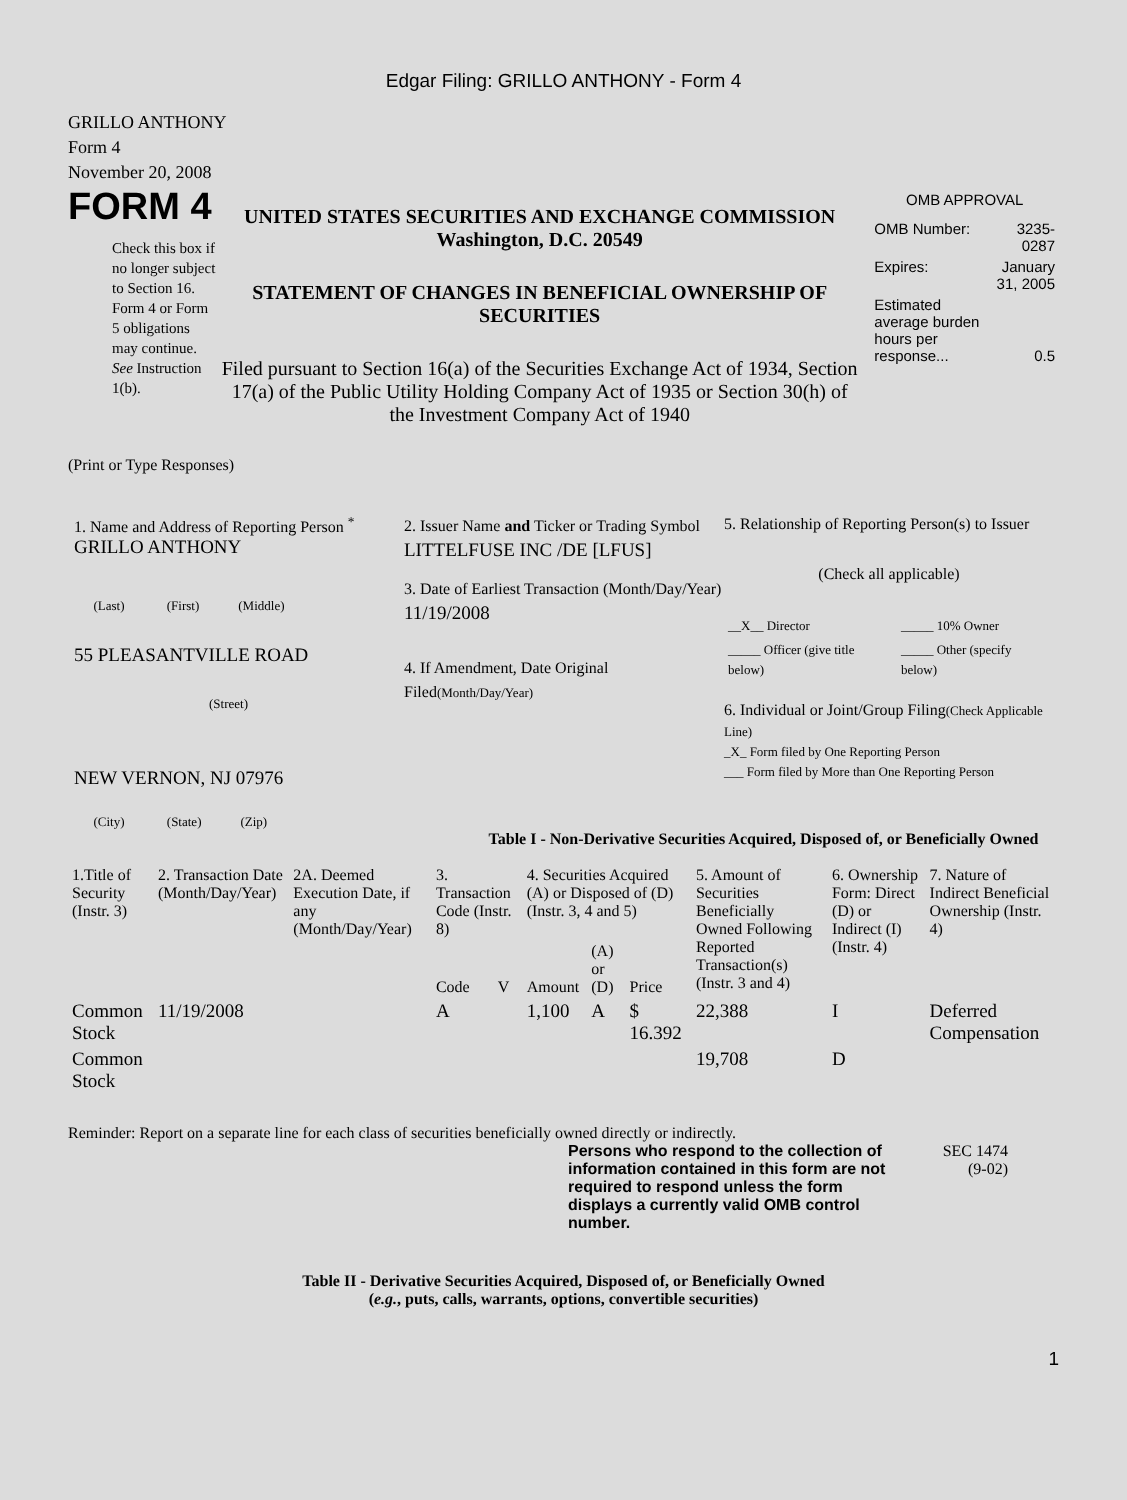Edgar Filing: GRILLO ANTHONY - Form 4
GRILLO ANTHONY
Form 4
November 20, 2008
FORM 4
Check this box if no longer subject to Section 16. Form 4 or Form 5 obligations may continue. See Instruction 1(b).
UNITED STATES SECURITIES AND EXCHANGE COMMISSION
Washington, D.C. 20549
STATEMENT OF CHANGES IN BENEFICIAL OWNERSHIP OF SECURITIES
Filed pursuant to Section 16(a) of the Securities Exchange Act of 1934, Section 17(a) of the Public Utility Holding Company Act of 1935 or Section 30(h) of the Investment Company Act of 1940
OMB APPROVAL
| OMB Number: | 3235-0287 |
| Expires: | January 31, 2005 |
| Estimated average burden hours per response... | 0.5 |
(Print or Type Responses)
1. Name and Address of Reporting Person <sup>*</sup>
GRILLO ANTHONY
(Last) (First) (Middle)
55 PLEASANTVILLE ROAD
(Street)
NEW VERNON, NJ 07976
(City) (State) (Zip)
2. Issuer Name and Ticker or Trading Symbol
LITTELFUSE INC /DE [LFUS]
3. Date of Earliest Transaction (Month/Day/Year)
11/19/2008
4. If Amendment, Date Original Filed(Month/Day/Year)
5. Relationship of Reporting Person(s) to Issuer
(Check all applicable)
| __X__ Director | _____ 10% Owner |
| _____ Officer (give title below) | _____ Other (specify below) |
6. Individual or Joint/Group Filing(Check Applicable Line)
_X_ Form filed by One Reporting Person
___ Form filed by More than One Reporting Person
Table I - Non-Derivative Securities Acquired, Disposed of, or Beneficially Owned
| 1.Title of Security (Instr. 3) | 2. Transaction Date (Month/Day/Year) | 2A. Deemed Execution Date, if any (Month/Day/Year) | 3. Transaction Code (Instr. 8) | | 4. Securities Acquired (A) or Disposed of (D) (Instr. 3, 4 and 5) | | | 5. Amount of Securities Beneficially Owned Following Reported Transaction(s) (Instr. 3 and 4) | 6. Ownership Form: Direct (D) or Indirect (I) (Instr. 4) | 7. Nature of Indirect Beneficial Ownership (Instr. 4) |
| --- | --- | --- | --- | --- | --- | --- | --- | --- | --- | --- |
| | | | Code | V | Amount | (A) or (D) | Price | | | |
| Common Stock | 11/19/2008 | | A | | 1,100 | A | $ 16.392 | 22,388 | I | Deferred Compensation |
| Common Stock | | | | | | | | 19,708 | D | |
Reminder: Report on a separate line for each class of securities beneficially owned directly or indirectly.
Persons who respond to the collection of information contained in this form are not required to respond unless the form displays a currently valid OMB control number.
SEC 1474
(9-02)
Table II - Derivative Securities Acquired, Disposed of, or Beneficially Owned
(e.g., puts, calls, warrants, options, convertible securities)
1